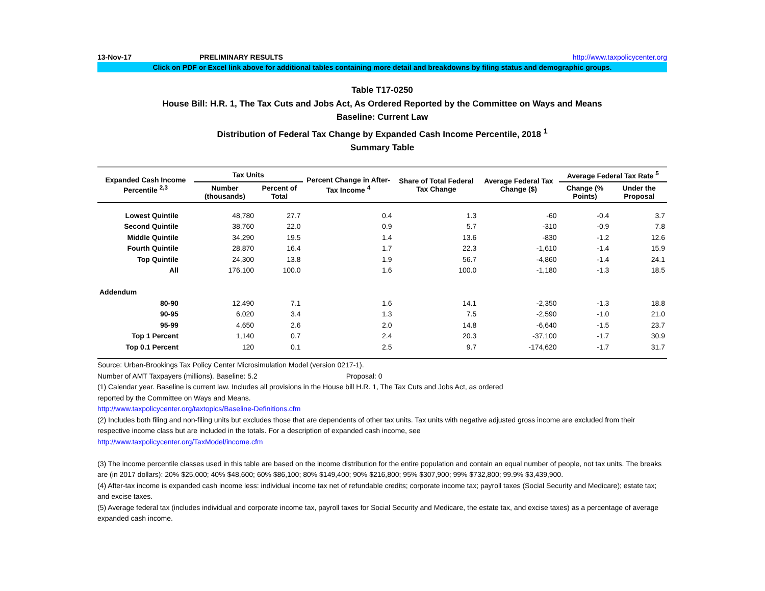13-Nov-17 PRELIMINARY RESULTS http://www.taxpolicycenter.org
Click on PDF or Excel link above for additional tables containing more detail and breakdowns by filing status and demographic groups.
Table T17-0250
House Bill: H.R. 1, The Tax Cuts and Jobs Act, As Ordered Reported by the Committee on Ways and Means
Baseline: Current Law
Distribution of Federal Tax Change by Expanded Cash Income Percentile, 2018 <sup>1</sup>
Summary Table
| Expanded Cash Income Percentile <sup>2,3</sup> | Tax Units | | Percent Change in After-Tax Income <sup>4</sup> | Share of Total Federal Tax Change | Average Federal Tax Change ($) | Average Federal Tax Rate <sup>5</sup> | |
| --- | --- | --- | --- | --- | --- | --- | --- |
| | Number (thousands) | Percent of Total | | | | Change (% Points) | Under the Proposal |
| Lowest Quintile | 48,780 | 27.7 | 0.4 | 1.3 | -60 | -0.4 | 3.7 |
| Second Quintile | 38,760 | 22.0 | 0.9 | 5.7 | -310 | -0.9 | 7.8 |
| Middle Quintile | 34,290 | 19.5 | 1.4 | 13.6 | -830 | -1.2 | 12.6 |
| Fourth Quintile | 28,870 | 16.4 | 1.7 | 22.3 | -1,610 | -1.4 | 15.9 |
| Top Quintile | 24,300 | 13.8 | 1.9 | 56.7 | -4,860 | -1.4 | 24.1 |
| All | 176,100 | 100.0 | 1.6 | 100.0 | -1,180 | -1.3 | 18.5 |
| Addendum | | | | | | | |
| 80-90 | 12,490 | 7.1 | 1.6 | 14.1 | -2,350 | -1.3 | 18.8 |
| 90-95 | 6,020 | 3.4 | 1.3 | 7.5 | -2,590 | -1.0 | 21.0 |
| 95-99 | 4,650 | 2.6 | 2.0 | 14.8 | -6,640 | -1.5 | 23.7 |
| Top 1 Percent | 1,140 | 0.7 | 2.4 | 20.3 | -37,100 | -1.7 | 30.9 |
| Top 0.1 Percent | 120 | 0.1 | 2.5 | 9.7 | -174,620 | -1.7 | 31.7 |
Source: Urban-Brookings Tax Policy Center Microsimulation Model (version 0217-1).
Number of AMT Taxpayers (millions). Baseline: 5.2 Proposal: 0
(1) Calendar year. Baseline is current law. Includes all provisions in the House bill H.R. 1, The Tax Cuts and Jobs Act, as ordered
reported by the Committee on Ways and Means.
http://www.taxpolicycenter.org/taxtopics/Baseline-Definitions.cfm
(2) Includes both filing and non-filing units but excludes those that are dependents of other tax units. Tax units with negative adjusted gross income are excluded from their respective income class but are included in the totals. For a description of expanded cash income, see
http://www.taxpolicycenter.org/TaxModel/income.cfm
(3) The income percentile classes used in this table are based on the income distribution for the entire population and contain an equal number of people, not tax units. The breaks are (in 2017 dollars): 20% $25,000; 40% $48,600; 60% $86,100; 80% $149,400; 90% $216,800; 95% $307,900; 99% $732,800; 99.9% $3,439,900.
(4) After-tax income is expanded cash income less: individual income tax net of refundable credits; corporate income tax; payroll taxes (Social Security and Medicare); estate tax; and excise taxes.
(5) Average federal tax (includes individual and corporate income tax, payroll taxes for Social Security and Medicare, the estate tax, and excise taxes) as a percentage of average expanded cash income.